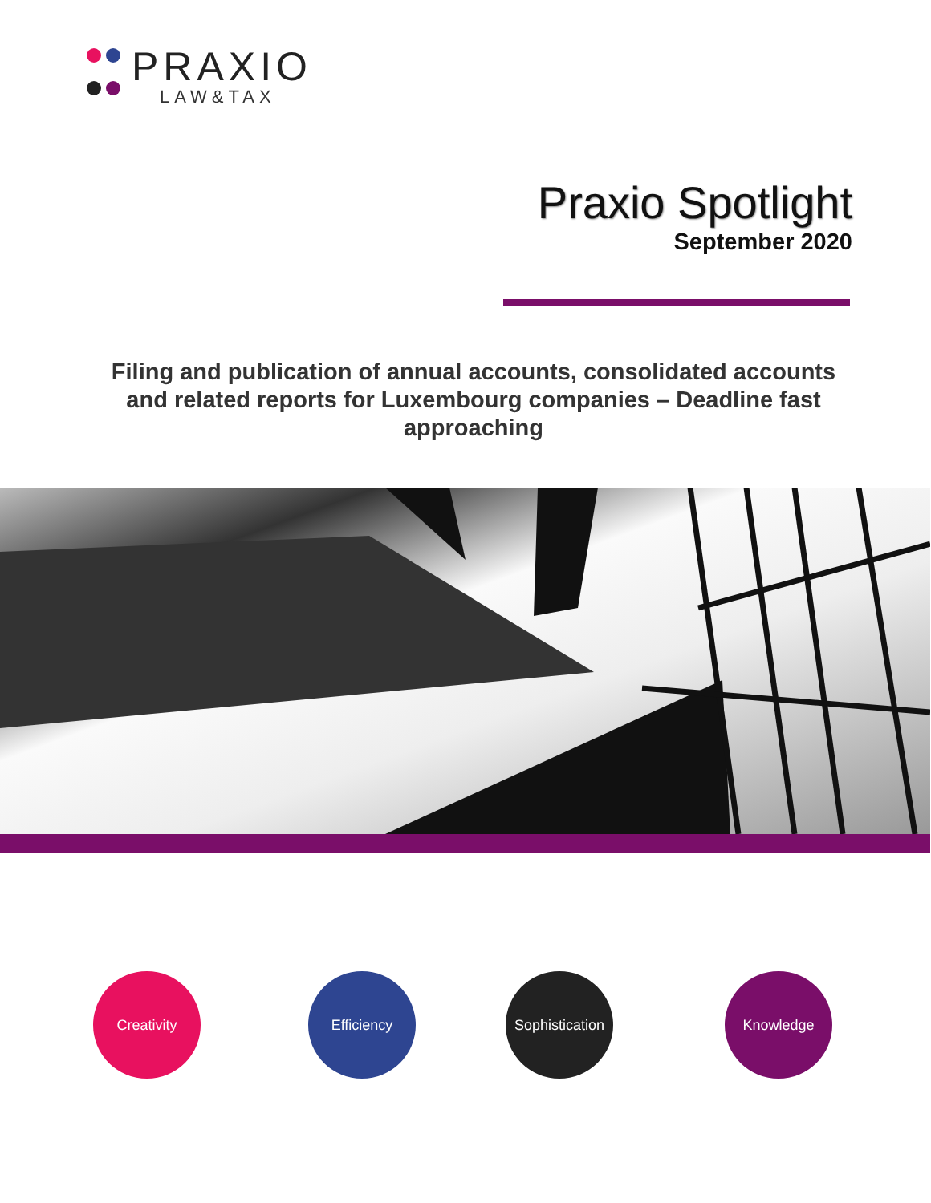PRAXIO
LAW&TAX
Praxio Spotlight
September 2020
Filing and publication of annual accounts, consolidated accounts and related reports for Luxembourg companies – Deadline fast approaching
Creativity Efficiency
Sophistication
Knowledge